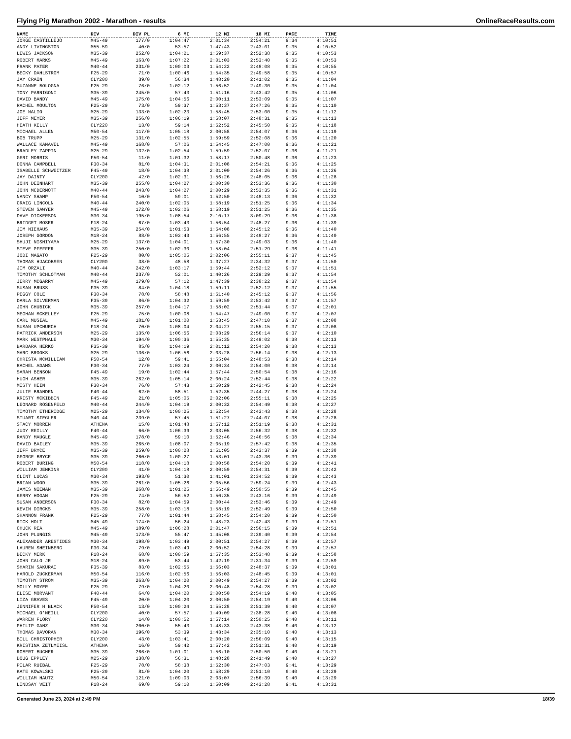Flying Pig Marathon 2002 - Marathon - results OnlineRaceResults.com
| NAME | DIV | DIV PL | 6 MI | 12 MI | 18 MI | PACE | TIME |
| --- | --- | --- | --- | --- | --- | --- | --- |
| JORGE CASTILLEJO | M45-49 | 177/0 | 1:04:47 | 2:01:34 | 2:54:21 | 9:34 | 4:10:51 |
| ANDY LIVINGSTON | M55-59 | 40/0 | 53:57 | 1:47:43 | 2:43:01 | 9:35 | 4:10:52 |
| LEWIS JACKSON | M35-39 | 252/0 | 1:04:21 | 1:59:37 | 2:52:38 | 9:35 | 4:10:53 |
| ROBERT MARKS | M45-49 | 163/0 | 1:07:22 | 2:01:03 | 2:53:40 | 9:35 | 4:10:53 |
| FRANK PATER | M40-44 | 231/0 | 1:00:03 | 1:54:22 | 2:48:08 | 9:35 | 4:10:55 |
| BECKY DAHLSTROM | F25-29 | 71/0 | 1:00:46 | 1:54:35 | 2:49:58 | 9:35 | 4:10:57 |
| JAY CRAIN | CLY200 | 39/0 | 56:34 | 1:48:20 | 2:41:02 | 9:35 | 4:11:04 |
| SUZANNE BOLOGNA | F25-29 | 76/0 | 1:02:12 | 1:56:52 | 2:49:30 | 9:35 | 4:11:04 |
| TONY PARNIGONI | M35-39 | 245/0 | 57:43 | 1:51:16 | 2:43:42 | 9:35 | 4:11:06 |
| DAVID BANDY | M45-49 | 175/0 | 1:04:56 | 2:00:11 | 2:53:09 | 9:35 | 4:11:07 |
| RACHEL MOULTON | F25-29 | 73/0 | 59:37 | 1:53:37 | 2:47:26 | 9:35 | 4:11:10 |
| JOE NALIO | M25-29 | 133/0 | 1:02:23 | 1:58:45 | 2:53:00 | 9:35 | 4:11:12 |
| JEFF MEYER | M35-39 | 256/0 | 1:06:19 | 1:58:07 | 2:48:31 | 9:35 | 4:11:13 |
| HEATH KELLY | CLY220 | 13/0 | 59:14 | 1:52:52 | 2:45:50 | 9:35 | 4:11:18 |
| MICHAEL ALLEN | M50-54 | 117/0 | 1:05:18 | 2:00:58 | 2:54:07 | 9:36 | 4:11:19 |
| BOB TRUPP | M25-29 | 131/0 | 1:02:55 | 1:59:59 | 2:52:08 | 9:36 | 4:11:20 |
| WALLACE KANAVEL | M45-49 | 168/0 | 57:06 | 1:54:45 | 2:47:00 | 9:36 | 4:11:21 |
| BRADLEY ZAPPIN | M25-29 | 132/0 | 1:02:54 | 1:59:59 | 2:52:07 | 9:36 | 4:11:21 |
| GERI MORRIS | F50-54 | 11/0 | 1:01:32 | 1:58:17 | 2:50:48 | 9:36 | 4:11:23 |
| DONNA CAMPBELL | F30-34 | 81/0 | 1:04:31 | 2:01:08 | 2:54:21 | 9:36 | 4:11:25 |
| ISABELLE SCHWEITZER | F45-49 | 18/0 | 1:04:38 | 2:01:00 | 2:54:26 | 9:36 | 4:11:26 |
| JAY DAINTY | CLY200 | 42/0 | 1:02:31 | 1:56:26 | 2:48:05 | 9:36 | 4:11:28 |
| JOHN DEINHART | M35-39 | 255/0 | 1:04:27 | 2:00:30 | 2:53:36 | 9:36 | 4:11:30 |
| JOHN MCDERMOTT | M40-44 | 243/0 | 1:04:27 | 2:00:29 | 2:53:35 | 9:36 | 4:11:31 |
| NANCY SHAMP | F50-54 | 10/0 | 59:01 | 1:52:50 | 2:48:13 | 9:36 | 4:11:32 |
| CRAIG LINCOLN | M40-44 | 240/0 | 1:02:05 | 1:58:19 | 2:51:25 | 9:36 | 4:11:34 |
| STEVEN SAWYER | M45-49 | 172/0 | 1:02:06 | 1:58:19 | 2:51:25 | 9:36 | 4:11:35 |
| DAVE DICKERSON | M30-34 | 195/0 | 1:08:54 | 2:10:17 | 3:09:29 | 9:36 | 4:11:38 |
| BRIDGET MOSER | F18-24 | 67/0 | 1:03:43 | 1:56:54 | 2:48:27 | 9:36 | 4:11:39 |
| JIM NIEHAUS | M35-39 | 254/0 | 1:01:53 | 1:54:08 | 2:45:12 | 9:36 | 4:11:40 |
| JOSEPH GORDON | M18-24 | 88/0 | 1:03:43 | 1:56:55 | 2:48:27 | 9:36 | 4:11:40 |
| SHUJI NISHIYAMA | M25-29 | 137/0 | 1:04:01 | 1:57:30 | 2:49:03 | 9:36 | 4:11:40 |
| STEVE PFEFFER | M35-39 | 250/0 | 1:02:30 | 1:58:04 | 2:51:29 | 9:36 | 4:11:41 |
| JODI MAGATO | F25-29 | 80/0 | 1:05:05 | 2:02:06 | 2:55:11 | 9:37 | 4:11:45 |
| THOMAS HJACOBSEN | CLY200 | 38/0 | 48:58 | 1:37:27 | 2:34:32 | 9:37 | 4:11:50 |
| JIM ORZALI | M40-44 | 242/0 | 1:03:17 | 1:59:44 | 2:52:12 | 9:37 | 4:11:51 |
| TIMOTHY SCHLOTMAN | M40-44 | 237/0 | 52:01 | 1:40:26 | 2:29:29 | 9:37 | 4:11:54 |
| JERRY MCGARRY | M45-49 | 179/0 | 57:12 | 1:47:39 | 2:38:22 | 9:37 | 4:11:54 |
| SUSAN BRUSS | F35-39 | 84/0 | 1:04:18 | 1:59:11 | 2:52:12 | 9:37 | 4:11:55 |
| PEGGY COLE | F30-34 | 78/0 | 58:48 | 1:51:40 | 2:45:12 | 9:37 | 4:11:56 |
| DARLA SILVERMAN | F35-39 | 86/0 | 1:04:32 | 1:59:59 | 2:53:42 | 9:37 | 4:11:57 |
| JOHN CHUBICK | M35-39 | 257/0 | 1:04:17 | 1:58:02 | 2:51:44 | 9:37 | 4:12:01 |
| MEGHAN MCKELLEY | F25-29 | 75/0 | 1:00:08 | 1:54:47 | 2:49:00 | 9:37 | 4:12:07 |
| CARL MUSIAL | M45-49 | 181/0 | 1:01:00 | 1:53:45 | 2:47:10 | 9:37 | 4:12:08 |
| SUSAN UPCHURCH | F18-24 | 70/0 | 1:08:04 | 2:04:27 | 2:55:15 | 9:37 | 4:12:08 |
| PATRICK ANDERSON | M25-29 | 135/0 | 1:06:56 | 2:03:29 | 2:56:14 | 9:37 | 4:12:10 |
| MARK WESTPHALE | M30-34 | 194/0 | 1:00:36 | 1:55:35 | 2:49:02 | 9:38 | 4:12:13 |
| BARBARA HERKO | F35-39 | 85/0 | 1:04:19 | 2:01:12 | 2:54:20 | 9:38 | 4:12:13 |
| MARC BROOKS | M25-29 | 136/0 | 1:06:56 | 2:03:28 | 2:56:14 | 9:38 | 4:12:13 |
| CHRISTA MCWILLIAM | F50-54 | 12/0 | 59:41 | 1:55:04 | 2:48:53 | 9:38 | 4:12:14 |
| RACHEL ADAMS | F30-34 | 77/0 | 1:03:24 | 2:00:34 | 2:54:00 | 9:38 | 4:12:14 |
| SARAH BENSON | F45-49 | 19/0 | 1:02:44 | 1:57:44 | 2:50:54 | 9:38 | 4:12:16 |
| HUGH ASHER | M35-39 | 262/0 | 1:05:14 | 2:00:24 | 2:52:44 | 9:38 | 4:12:22 |
| MISTY HEIN | F30-34 | 76/0 | 57:43 | 1:50:29 | 2:42:45 | 9:38 | 4:12:24 |
| JULIE BRANDEN | F40-44 | 62/0 | 58:51 | 1:52:35 | 2:44:27 | 9:38 | 4:12:24 |
| KRISTY MCKIBBIN | F45-49 | 21/0 | 1:05:05 | 2:02:06 | 2:55:11 | 9:38 | 4:12:25 |
| LEONARD ROSENFELD | M40-44 | 244/0 | 1:04:19 | 2:00:32 | 2:54:49 | 9:38 | 4:12:27 |
| TIMOTHY ETHERIDGE | M25-29 | 134/0 | 1:00:25 | 1:52:54 | 2:43:43 | 9:38 | 4:12:28 |
| STUART SIEGLER | M40-44 | 239/0 | 57:45 | 1:51:27 | 2:44:07 | 9:38 | 4:12:28 |
| STACY MORREN | ATHENA | 15/0 | 1:01:48 | 1:57:12 | 2:51:19 | 9:38 | 4:12:31 |
| JUDY REILLY | F40-44 | 66/0 | 1:06:39 | 2:03:05 | 2:56:32 | 9:38 | 4:12:32 |
| RANDY MAUGLE | M45-49 | 178/0 | 59:10 | 1:52:46 | 2:46:56 | 9:38 | 4:12:34 |
| DAVID BAILEY | M35-39 | 265/0 | 1:08:07 | 2:05:19 | 2:57:42 | 9:38 | 4:12:35 |
| JEFF BRYCE | M35-39 | 259/0 | 1:00:28 | 1:51:05 | 2:43:37 | 9:39 | 4:12:38 |
| GEORGE BRYCE | M35-39 | 260/0 | 1:00:27 | 1:53:01 | 2:43:36 | 9:39 | 4:12:39 |
| ROBERT BURING | M50-54 | 118/0 | 1:04:18 | 2:00:58 | 2:54:20 | 9:39 | 4:12:41 |
| WILLIAM JENKINS | CLY200 | 41/0 | 1:04:18 | 2:00:59 | 2:54:31 | 9:39 | 4:12:42 |
| CLINT LUCAS | M30-34 | 193/0 | 51:30 | 1:41:01 | 2:34:52 | 9:39 | 4:12:43 |
| BRIAN WOOD | M35-39 | 261/0 | 1:05:26 | 2:05:56 | 2:59:24 | 9:39 | 4:12:43 |
| JAMES NIEMAN | M35-39 | 268/0 | 1:01:25 | 1:56:49 | 2:50:55 | 9:39 | 4:12:45 |
| KERRY HOGAN | F25-29 | 74/0 | 56:52 | 1:50:35 | 2:43:16 | 9:39 | 4:12:49 |
| SUSAN ANDERSON | F30-34 | 82/0 | 1:04:59 | 2:00:44 | 2:53:46 | 9:39 | 4:12:49 |
| KEVIN DIRCKS | M35-39 | 258/0 | 1:03:18 | 1:58:19 | 2:52:49 | 9:39 | 4:12:50 |
| SHANNON FRANK | F25-29 | 77/0 | 1:01:44 | 1:58:45 | 2:54:20 | 9:39 | 4:12:50 |
| RICK HOLT | M45-49 | 174/0 | 56:24 | 1:48:23 | 2:42:43 | 9:39 | 4:12:51 |
| CHUCK REA | M45-49 | 189/0 | 1:06:28 | 2:01:47 | 2:56:15 | 9:39 | 4:12:51 |
| JOHN PLUNGIS | M45-49 | 173/0 | 55:47 | 1:45:08 | 2:39:40 | 9:39 | 4:12:54 |
| ALEXANDER ARESTIDES | M30-34 | 198/0 | 1:03:49 | 2:00:51 | 2:54:27 | 9:39 | 4:12:57 |
| LAUREN SHEINBERG | F30-34 | 79/0 | 1:03:49 | 2:00:52 | 2:54:28 | 9:39 | 4:12:57 |
| BECKY MERK | F18-24 | 68/0 | 1:00:59 | 1:57:35 | 2:53:48 | 9:39 | 4:12:58 |
| JOHN CALO JR | M18-24 | 89/0 | 53:44 | 1:42:19 | 2:31:34 | 9:39 | 4:12:59 |
| SHARIN SAKURAI | F35-39 | 83/0 | 1:02:55 | 1:56:03 | 2:48:37 | 9:39 | 4:13:01 |
| HAROLD ZUCKERMAN | M50-54 | 116/0 | 1:02:56 | 1:56:03 | 2:48:45 | 9:39 | 4:13:01 |
| TIMOTHY STROM | M35-39 | 263/0 | 1:04:20 | 2:00:49 | 2:54:27 | 9:39 | 4:13:02 |
| MOLLY MOYER | F25-29 | 79/0 | 1:04:20 | 2:00:48 | 2:54:28 | 9:39 | 4:13:02 |
| ELISE MORVANT | F40-44 | 64/0 | 1:04:20 | 2:00:50 | 2:54:19 | 9:40 | 4:13:05 |
| LIZA GRAVES | F45-49 | 20/0 | 1:04:20 | 2:00:50 | 2:54:19 | 9:40 | 4:13:06 |
| JENNIFER H BLACK | F50-54 | 13/0 | 1:00:24 | 1:55:28 | 2:51:39 | 9:40 | 4:13:07 |
| MICHAEL O'NEILL | CLY200 | 40/0 | 57:57 | 1:49:09 | 2:38:28 | 9:40 | 4:13:08 |
| WARREN FLORY | CLY220 | 14/0 | 1:00:52 | 1:57:14 | 2:50:25 | 9:40 | 4:13:11 |
| PHILIP GANZ | M30-34 | 200/0 | 55:43 | 1:48:33 | 2:43:38 | 9:40 | 4:13:12 |
| THOMAS DAVORAN | M30-34 | 196/0 | 53:39 | 1:43:34 | 2:35:10 | 9:40 | 4:13:13 |
| BILL CHRISTOPHER | CLY200 | 43/0 | 1:03:41 | 2:00:20 | 2:56:09 | 9:40 | 4:13:15 |
| KRISTINA ZETLMEISL | ATHENA | 16/0 | 59:42 | 1:57:42 | 2:51:31 | 9:40 | 4:13:19 |
| ROBERT BUCHER | M35-39 | 266/0 | 1:01:01 | 1:56:10 | 2:50:50 | 9:40 | 4:13:21 |
| DOUG EPPLEY | M25-29 | 138/0 | 56:31 | 1:48:28 | 2:41:49 | 9:40 | 4:13:27 |
| PILAR RUIBAL | F25-29 | 78/0 | 58:38 | 1:52:30 | 2:47:03 | 9:41 | 4:13:29 |
| KATE KOWALSKI | F25-29 | 81/0 | 1:04:20 | 1:58:29 | 2:51:10 | 9:40 | 4:13:29 |
| WILLIAM HAUTZ | M50-54 | 121/0 | 1:09:03 | 2:03:07 | 2:56:39 | 9:40 | 4:13:29 |
| LINDSAY VEIT | F18-24 | 69/0 | 59:10 | 1:50:09 | 2:43:28 | 9:41 | 4:13:31 |
Generated June 23, 2024 at 2:49 PM 18/39